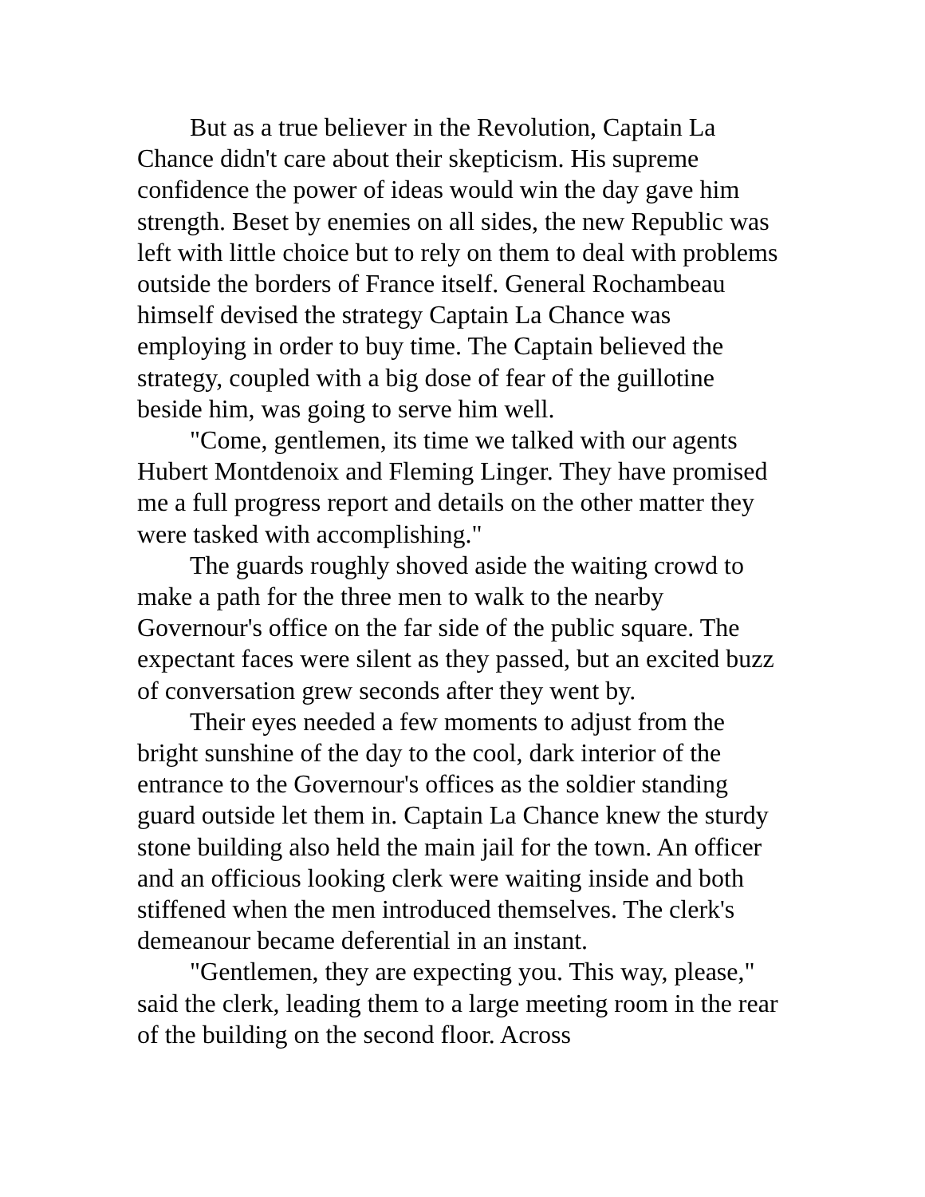But as a true believer in the Revolution, Captain La Chance didn't care about their skepticism. His supreme confidence the power of ideas would win the day gave him strength. Beset by enemies on all sides, the new Republic was left with little choice but to rely on them to deal with problems outside the borders of France itself. General Rochambeau himself devised the strategy Captain La Chance was employing in order to buy time. The Captain believed the strategy, coupled with a big dose of fear of the guillotine beside him, was going to serve him well.
"Come, gentlemen, its time we talked with our agents Hubert Montdenoix and Fleming Linger. They have promised me a full progress report and details on the other matter they were tasked with accomplishing."
The guards roughly shoved aside the waiting crowd to make a path for the three men to walk to the nearby Governour's office on the far side of the public square. The expectant faces were silent as they passed, but an excited buzz of conversation grew seconds after they went by.
Their eyes needed a few moments to adjust from the bright sunshine of the day to the cool, dark interior of the entrance to the Governour's offices as the soldier standing guard outside let them in. Captain La Chance knew the sturdy stone building also held the main jail for the town. An officer and an officious looking clerk were waiting inside and both stiffened when the men introduced themselves. The clerk's demeanour became deferential in an instant.
"Gentlemen, they are expecting you. This way, please," said the clerk, leading them to a large meeting room in the rear of the building on the second floor. Across